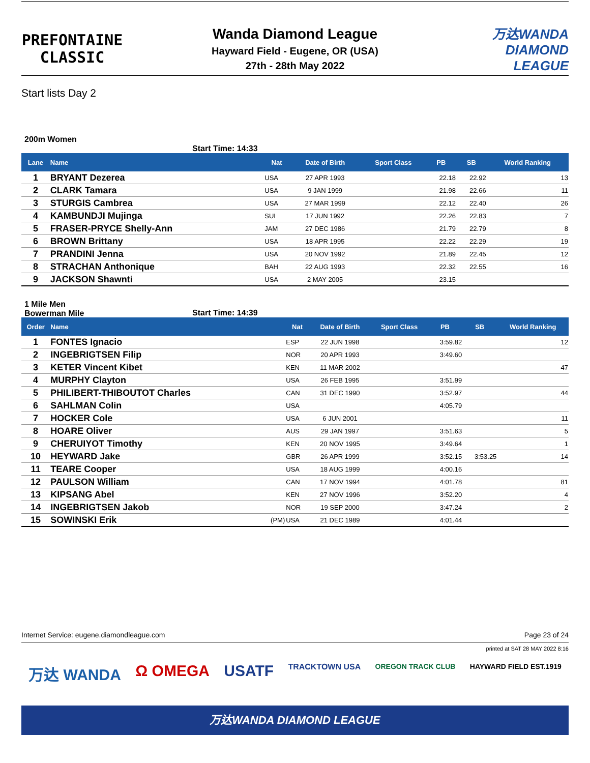PREFONTAINE
CLASSIC
Wanda Diamond League
Hayward Field - Eugene, OR (USA)
27th - 28th May 2022
万达WANDA
DIAMOND
LEAGUE
Start lists Day 2
200m Women
Start Time: 14:33
| Lane | Name | | Nat | Date of Birth | Sport Class | PB | SB | World Ranking |
| --- | --- | --- | --- | --- | --- | --- | --- | --- |
| 1 | BRYANT Dezerea | | USA | 27 APR 1993 | | 22.18 | 22.92 | 13 |
| 2 | CLARK Tamara | | USA | 9 JAN 1999 | | 21.98 | 22.66 | 11 |
| 3 | STURGIS Cambrea | | USA | 27 MAR 1999 | | 22.12 | 22.40 | 26 |
| 4 | KAMBUNDJI Mujinga | | SUI | 17 JUN 1992 | | 22.26 | 22.83 | 7 |
| 5 | FRASER-PRYCE Shelly-Ann | | JAM | 27 DEC 1986 | | 21.79 | 22.79 | 8 |
| 6 | BROWN Brittany | | USA | 18 APR 1995 | | 22.22 | 22.29 | 19 |
| 7 | PRANDINI Jenna | | USA | 20 NOV 1992 | | 21.89 | 22.45 | 12 |
| 8 | STRACHAN Anthonique | | BAH | 22 AUG 1993 | | 22.32 | 22.55 | 16 |
| 9 | JACKSON Shawnti | | USA | 2 MAY 2005 | | 23.15 | | |
1 Mile Men
Bowerman Mile
Start Time: 14:39
| Order | Name | | Nat | Date of Birth | Sport Class | PB | SB | World Ranking |
| --- | --- | --- | --- | --- | --- | --- | --- | --- |
| 1 | FONTES Ignacio | | ESP | 22 JUN 1998 | | 3:59.82 | | 12 |
| 2 | INGEBRIGTSEN Filip | | NOR | 20 APR 1993 | | 3:49.60 | | |
| 3 | KETER Vincent Kibet | | KEN | 11 MAR 2002 | | | | 47 |
| 4 | MURPHY Clayton | | USA | 26 FEB 1995 | | 3:51.99 | | |
| 5 | PHILIBERT-THIBOUTOT Charles | | CAN | 31 DEC 1990 | | 3:52.97 | | 44 |
| 6 | SAHLMAN Colin | | USA | | | 4:05.79 | | |
| 7 | HOCKER Cole | | USA | 6 JUN 2001 | | | | 11 |
| 8 | HOARE Oliver | | AUS | 29 JAN 1997 | | 3:51.63 | | 5 |
| 9 | CHERUIYOT Timothy | | KEN | 20 NOV 1995 | | 3:49.64 | | 1 |
| 10 | HEYWARD Jake | | GBR | 26 APR 1999 | | 3:52.15 | 3:53.25 | 14 |
| 11 | TEARE Cooper | | USA | 18 AUG 1999 | | 4:00.16 | | |
| 12 | PAULSON William | | CAN | 17 NOV 1994 | | 4:01.78 | | 81 |
| 13 | KIPSANG Abel | | KEN | 27 NOV 1996 | | 3:52.20 | | 4 |
| 14 | INGEBRIGTSEN Jakob | | NOR | 19 SEP 2000 | | 3:47.24 | | 2 |
| 15 | SOWINSKI Erik | (PM) | USA | 21 DEC 1989 | | 4:01.44 | | |
Internet Service: eugene.diamondleague.com Page 23 of 24
printed at SAT 28 MAY 2022 8:16
万达 WANDA Ω OMEGA USATF TRACKTOWN USA OREGON TRACK CLUB HAYWARD FIELD EST.1919
万达WANDA DIAMOND LEAGUE